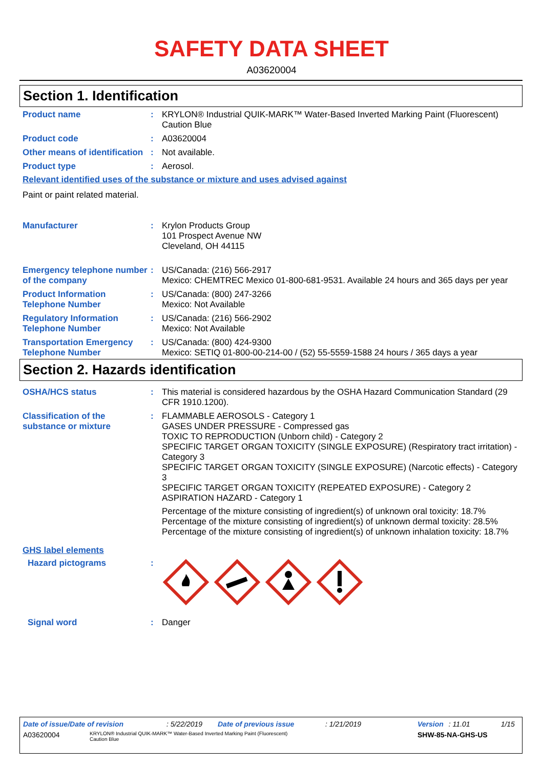SAFETY DATA SHEET
A03620004
Section 1. Identification
Product name :
KRYLON® Industrial QUIK-MARK™ Water-Based Inverted Marking Paint (Fluorescent) Caution Blue
Product code :
A03620004
Other means of identification
:
Not available.
Product type :
Aerosol.
Relevant identified uses of the substance or mixture and uses advised against
Paint or paint related material.
Manufacturer :
Krylon Products Group
101 Prospect Avenue NW
Cleveland, OH 44115
Emergency telephone number of the company
:
US/Canada: (216) 566-2917
Mexico: CHEMTREC Mexico 01-800-681-9531. Available 24 hours and 365 days per year
Product Information Telephone Number
:
US/Canada: (800) 247-3266
Mexico: Not Available
Regulatory Information Telephone Number
:
US/Canada: (216) 566-2902
Mexico: Not Available
Transportation Emergency Telephone Number
:
US/Canada: (800) 424-9300
Mexico: SETIQ 01-800-00-214-00 / (52) 55-5559-1588 24 hours / 365 days a year
Section 2. Hazards identification
OSHA/HCS status :
This material is considered hazardous by the OSHA Hazard Communication Standard (29 CFR 1910.1200).
Classification of the substance or mixture
:
FLAMMABLE AEROSOLS - Category 1
GASES UNDER PRESSURE - Compressed gas
TOXIC TO REPRODUCTION (Unborn child) - Category 2
SPECIFIC TARGET ORGAN TOXICITY (SINGLE EXPOSURE) (Respiratory tract irritation) - Category 3
SPECIFIC TARGET ORGAN TOXICITY (SINGLE EXPOSURE) (Narcotic effects) - Category 3
SPECIFIC TARGET ORGAN TOXICITY (REPEATED EXPOSURE) - Category 2
ASPIRATION HAZARD - Category 1
Percentage of the mixture consisting of ingredient(s) of unknown oral toxicity: 18.7%
Percentage of the mixture consisting of ingredient(s) of unknown dermal toxicity: 28.5%
Percentage of the mixture consisting of ingredient(s) of unknown inhalation toxicity: 18.7%
GHS label elements
Hazard pictograms :
Signal word :
Danger
Date of issue/Date of revision: 5/22/2019 Date of previous issue: 1/21/2019 Version: 11.01 1/15
A03620004 KRYLON® Industrial QUIK-MARK™ Water-Based Inverted Marking Paint (Fluorescent) Caution Blue SHW-85-NA-GHS-US